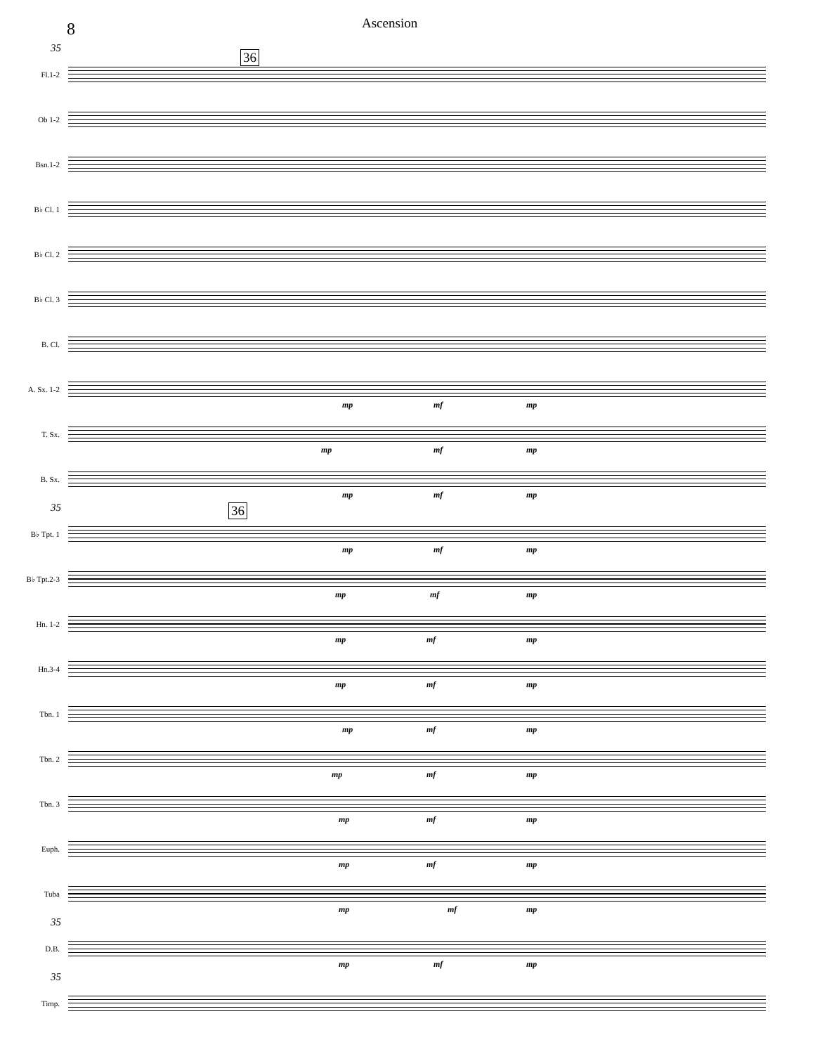8
Ascension
36
35
Fl.1-2
Ob 1-2
Bsn.1-2
B♭ Cl. 1
B♭ Cl. 2
B♭ Cl. 3
B. Cl.
A. Sx. 1-2
mp mf mp
T. Sx.
mp mf mp
B. Sx.
mp mf mp
35
36
B♭ Tpt. 1
mp mf mp
B♭ Tpt.2-3
mp mf mp
Hn. 1-2
mp mf mp
Hn.3-4
mp mf mp
Tbn. 1
mp mf mp
Tbn. 2
mp mf mp
Tbn. 3
mp mf mp
Euph.
mp mf mp
Tuba
mp mf mp
35
D.B.
mp mf mp
35
Timp.